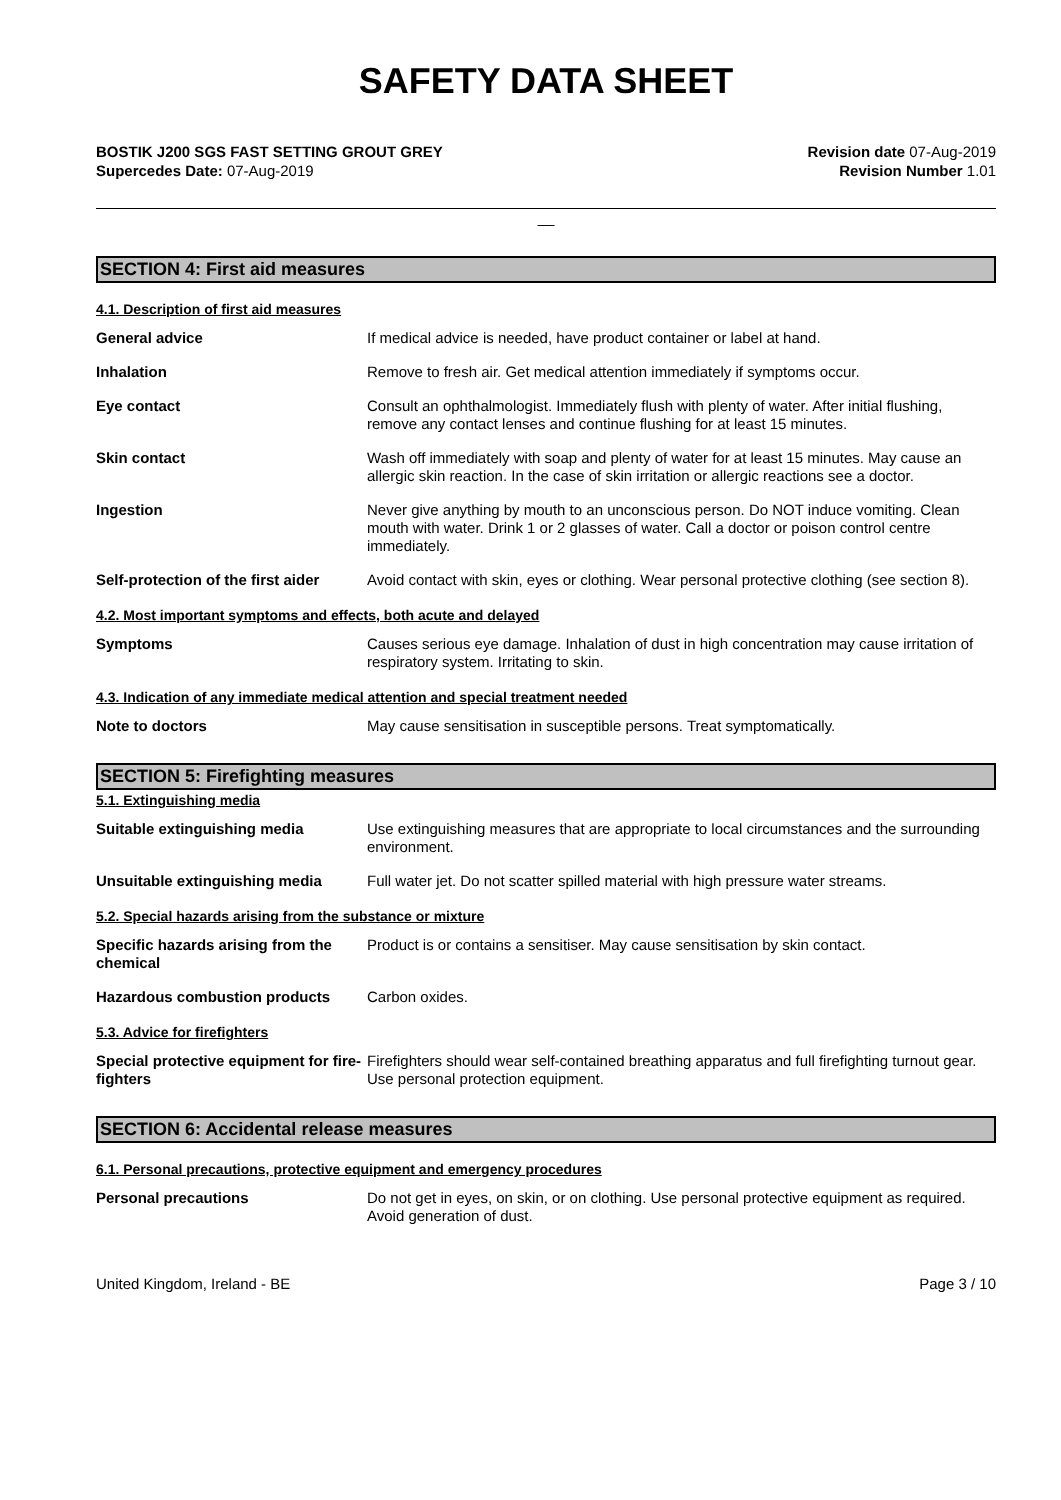SAFETY DATA SHEET
BOSTIK J200 SGS FAST SETTING GROUT GREY
Supercedes Date: 07-Aug-2019
Revision date 07-Aug-2019
Revision Number 1.01
__
SECTION 4: First aid measures
4.1. Description of first aid measures
General advice If medical advice is needed, have product container or label at hand.
Inhalation Remove to fresh air. Get medical attention immediately if symptoms occur.
Eye contact Consult an ophthalmologist. Immediately flush with plenty of water. After initial flushing, remove any contact lenses and continue flushing for at least 15 minutes.
Skin contact Wash off immediately with soap and plenty of water for at least 15 minutes. May cause an allergic skin reaction. In the case of skin irritation or allergic reactions see a doctor.
Ingestion Never give anything by mouth to an unconscious person. Do NOT induce vomiting. Clean mouth with water. Drink 1 or 2 glasses of water. Call a doctor or poison control centre immediately.
Self-protection of the first aider
Avoid contact with skin, eyes or clothing. Wear personal protective clothing (see section 8).
4.2. Most important symptoms and effects, both acute and delayed
Symptoms Causes serious eye damage. Inhalation of dust in high concentration may cause irritation of respiratory system. Irritating to skin.
4.3. Indication of any immediate medical attention and special treatment needed
Note to doctors May cause sensitisation in susceptible persons. Treat symptomatically.
SECTION 5: Firefighting measures
5.1. Extinguishing media
Suitable extinguishing media Use extinguishing measures that are appropriate to local circumstances and the surrounding environment.
Unsuitable extinguishing media Full water jet. Do not scatter spilled material with high pressure water streams.
5.2. Special hazards arising from the substance or mixture
Specific hazards arising from the chemical
Product is or contains a sensitiser. May cause sensitisation by skin contact.
Hazardous combustion products Carbon oxides.
5.3. Advice for firefighters
Special protective equipment for fire-fighters
Firefighters should wear self-contained breathing apparatus and full firefighting turnout gear. Use personal protection equipment.
SECTION 6: Accidental release measures
6.1. Personal precautions, protective equipment and emergency procedures
Personal precautions Do not get in eyes, on skin, or on clothing. Use personal protective equipment as required. Avoid generation of dust.
United Kingdom, Ireland - BE Page 3 / 10